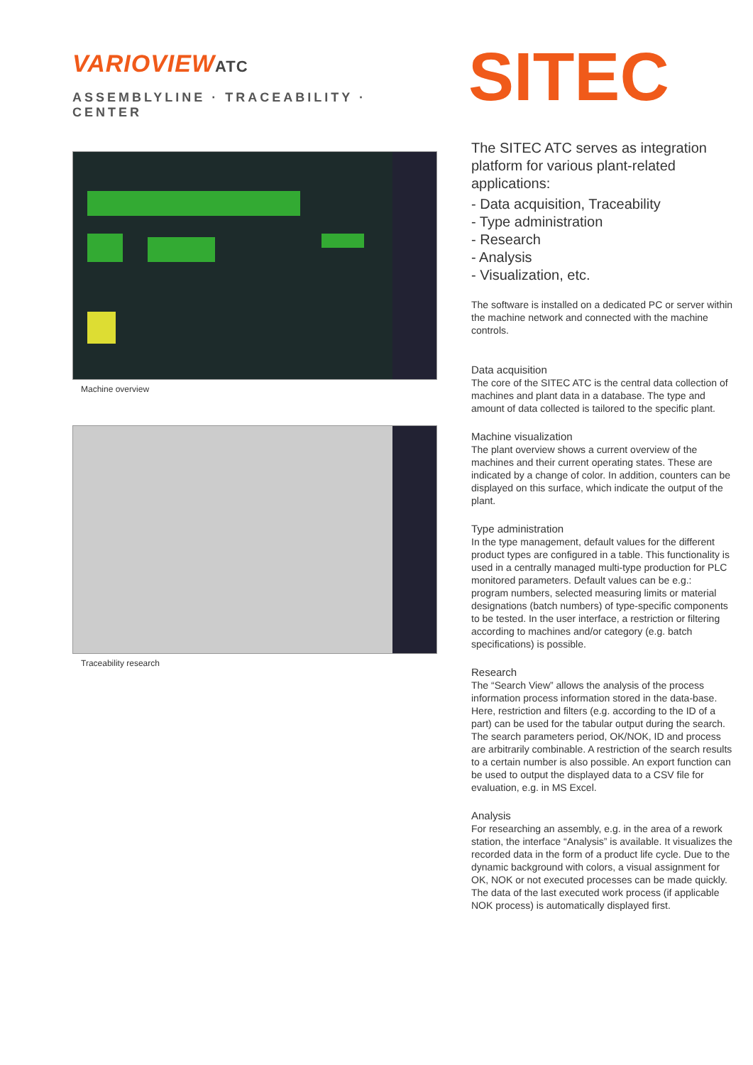VARIOVIEWATC
ASSEMBLYLINE · TRACEABILITY · CENTER
Machine overview
Traceability research
SITEC
The SITEC ATC serves as integration platform for various plant-related applications:
- Data acquisition, Traceability
- Type administration
- Research
- Analysis
- Visualization, etc.
The software is installed on a dedicated PC or server within the machine network and connected with the machine controls.
Data acquisition
The core of the SITEC ATC is the central data collection of machines and plant data in a database. The type and amount of data collected is tailored to the specific plant.
Machine visualization
The plant overview shows a current overview of the machines and their current operating states. These are indicated by a change of color. In addition, counters can be displayed on this surface, which indicate the output of the plant.
Type administration
In the type management, default values for the different product types are configured in a table. This functionality is used in a centrally managed multi-type production for PLC monitored parameters. Default values can be e.g.:
program numbers, selected measuring limits or material designations (batch numbers) of type-specific components to be tested. In the user interface, a restriction or filtering according to machines and/or category (e.g. batch specifications) is possible.
Research
The “Search View” allows the analysis of the process information process information stored in the data-base. Here, restriction and filters (e.g. according to the ID of a part) can be used for the tabular output during the search. The search parameters period, OK/NOK, ID and process are arbitrarily combinable. A restriction of the search results to a certain number is also possible. An export function can be used to output the displayed data to a CSV file for evaluation, e.g. in MS Excel.
Analysis
For researching an assembly, e.g. in the area of a rework station, the interface “Analysis” is available. It visualizes the recorded data in the form of a product life cycle. Due to the dynamic background with colors, a visual assignment for OK, NOK or not executed processes can be made quickly. The data of the last executed work process (if applicable NOK process) is automatically displayed first.